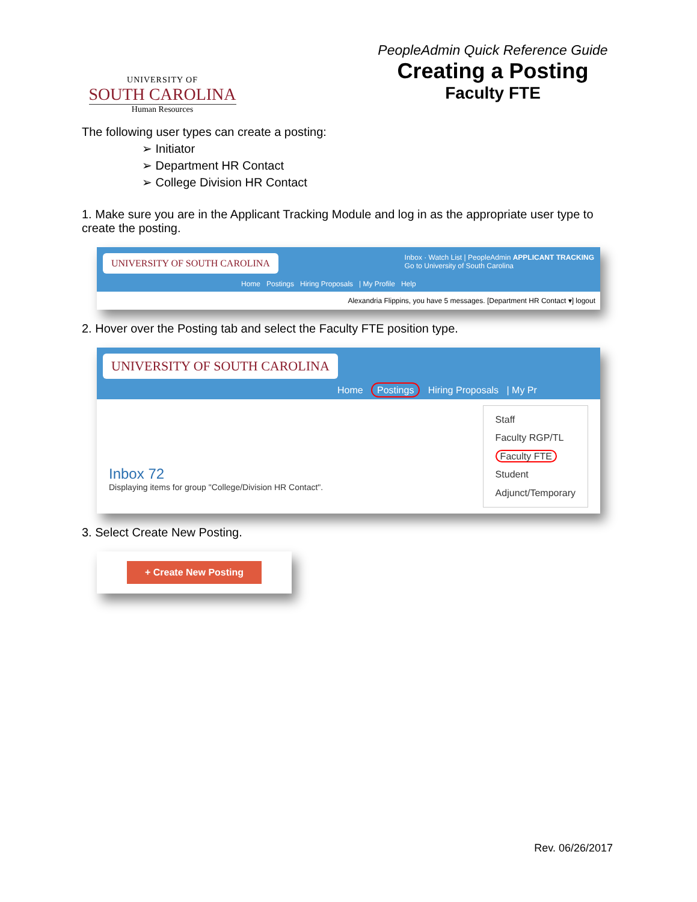UNIVERSITY OF
SOUTH CAROLINA
Human Resources
PeopleAdmin Quick Reference Guide
Creating a Posting
Faculty FTE
The following user types can create a posting:
➢ Initiator
➢ Department HR Contact
➢ College Division HR Contact
1. Make sure you are in the Applicant Tracking Module and log in as the appropriate user type to create the posting.
UNIVERSITY OF SOUTH CAROLINA Inbox · Watch List | PeopleAdmin APPLICANT TRACKING
Go to University of South Carolina
Home Postings Hiring Proposals | My Profile Help
Alexandria Flippins, you have 5 messages. [Department HR Contact ▾] logout
2. Hover over the Posting tab and select the Faculty FTE position type.
UNIVERSITY OF SOUTH CAROLINA
Home Postings Hiring Proposals | My Pr
Inbox 72
Displaying items for group "College/Division HR Contact".
Staff
Faculty RGP/TL
Faculty FTE
Student
Adjunct/Temporary
3. Select Create New Posting.
+ Create New Posting
Rev. 06/26/2017